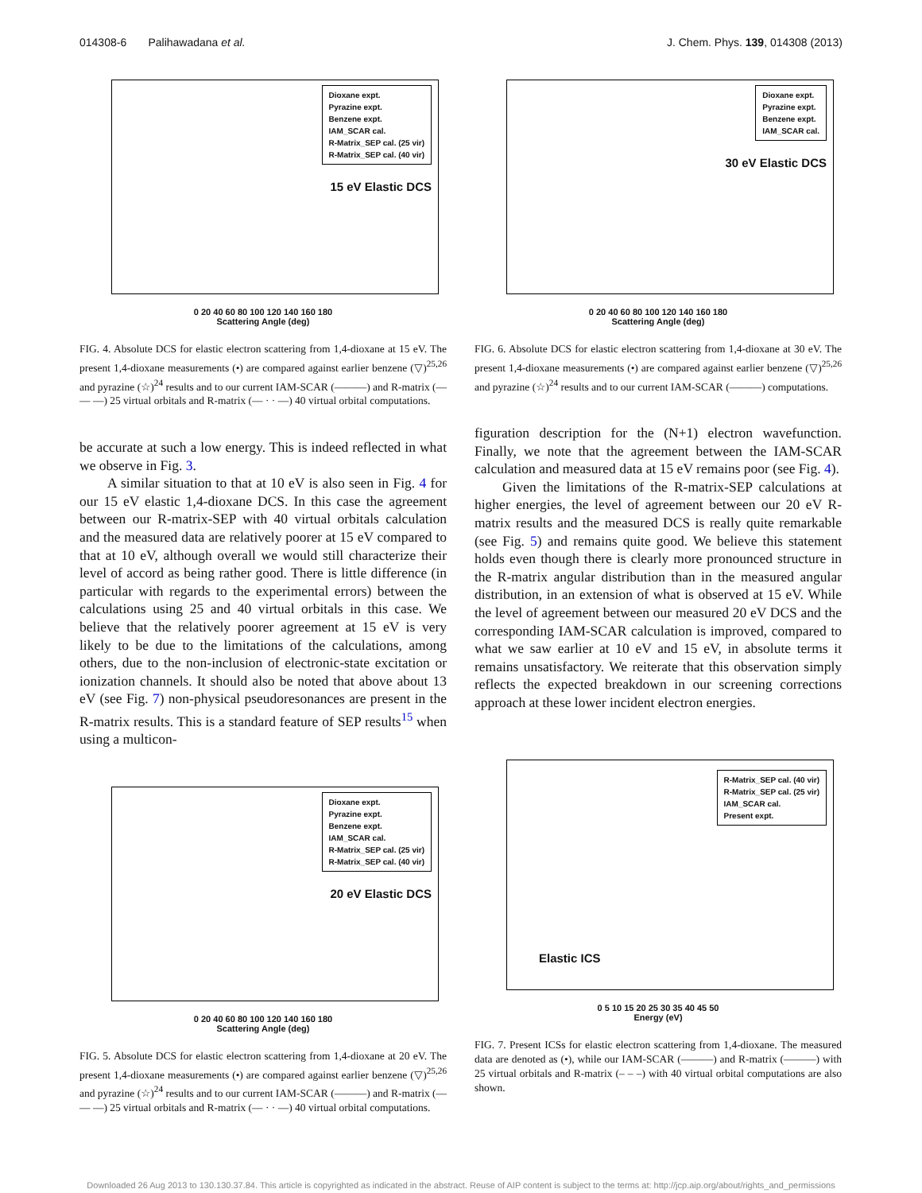014308-6 Palihawadana et al. J. Chem. Phys. 139, 014308 (2013)
Dioxane expt.
Pyrazine expt.
Benzene expt.
IAM_SCAR cal.
R-Matrix_SEP cal. (25 vir)
R-Matrix_SEP cal. (40 vir)
15 eV Elastic DCS
0 20 40 60 80 100 120 140 160 180
Scattering Angle (deg)
FIG. 4. Absolute DCS for elastic electron scattering from 1,4-dioxane at 15 eV. The present 1,4-dioxane measurements (•) are compared against earlier benzene (▽)<sup>25,26</sup> and pyrazine (☆)<sup>24</sup> results and to our current IAM-SCAR (———) and R-matrix (— — —) 25 virtual orbitals and R-matrix (— · · —) 40 virtual orbital computations.
be accurate at such a low energy. This is indeed reflected in what we observe in Fig. 3.
A similar situation to that at 10 eV is also seen in Fig. 4 for our 15 eV elastic 1,4-dioxane DCS. In this case the agreement between our R-matrix-SEP with 40 virtual orbitals calculation and the measured data are relatively poorer at 15 eV compared to that at 10 eV, although overall we would still characterize their level of accord as being rather good. There is little difference (in particular with regards to the experimental errors) between the calculations using 25 and 40 virtual orbitals in this case. We believe that the relatively poorer agreement at 15 eV is very likely to be due to the limitations of the calculations, among others, due to the non-inclusion of electronic-state excitation or ionization channels. It should also be noted that above about 13 eV (see Fig. 7) non-physical pseudoresonances are present in the R-matrix results. This is a standard feature of SEP results<sup>15</sup> when using a multicon-
Dioxane expt.
Pyrazine expt.
Benzene expt.
IAM_SCAR cal.
R-Matrix_SEP cal. (25 vir)
R-Matrix_SEP cal. (40 vir)
20 eV Elastic DCS
0 20 40 60 80 100 120 140 160 180
Scattering Angle (deg)
FIG. 5. Absolute DCS for elastic electron scattering from 1,4-dioxane at 20 eV. The present 1,4-dioxane measurements (•) are compared against earlier benzene (▽)<sup>25,26</sup> and pyrazine (☆)<sup>24</sup> results and to our current IAM-SCAR (———) and R-matrix (— — —) 25 virtual orbitals and R-matrix (— · · —) 40 virtual orbital computations.
Dioxane expt.
Pyrazine expt.
Benzene expt.
IAM_SCAR cal.
30 eV Elastic DCS
0 20 40 60 80 100 120 140 160 180
Scattering Angle (deg)
FIG. 6. Absolute DCS for elastic electron scattering from 1,4-dioxane at 30 eV. The present 1,4-dioxane measurements (•) are compared against earlier benzene (▽)<sup>25,26</sup> and pyrazine (☆)<sup>24</sup> results and to our current IAM-SCAR (———) computations.
figuration description for the (N+1) electron wavefunction. Finally, we note that the agreement between the IAM-SCAR calculation and measured data at 15 eV remains poor (see Fig. 4).
Given the limitations of the R-matrix-SEP calculations at higher energies, the level of agreement between our 20 eV R-matrix results and the measured DCS is really quite remarkable (see Fig. 5) and remains quite good. We believe this statement holds even though there is clearly more pronounced structure in the R-matrix angular distribution than in the measured angular distribution, in an extension of what is observed at 15 eV. While the level of agreement between our measured 20 eV DCS and the corresponding IAM-SCAR calculation is improved, compared to what we saw earlier at 10 eV and 15 eV, in absolute terms it remains unsatisfactory. We reiterate that this observation simply reflects the expected breakdown in our screening corrections approach at these lower incident electron energies.
R-Matrix_SEP cal. (40 vir)
R-Matrix_SEP cal. (25 vir)
IAM_SCAR cal.
Present expt.
Elastic ICS
0 5 10 15 20 25 30 35 40 45 50
Energy (eV)
FIG. 7. Present ICSs for elastic electron scattering from 1,4-dioxane. The measured data are denoted as (•), while our IAM-SCAR (———) and R-matrix (———) with 25 virtual orbitals and R-matrix (– – –) with 40 virtual orbital computations are also shown.
Downloaded 26 Aug 2013 to 130.130.37.84. This article is copyrighted as indicated in the abstract. Reuse of AIP content is subject to the terms at: http://jcp.aip.org/about/rights_and_permissions